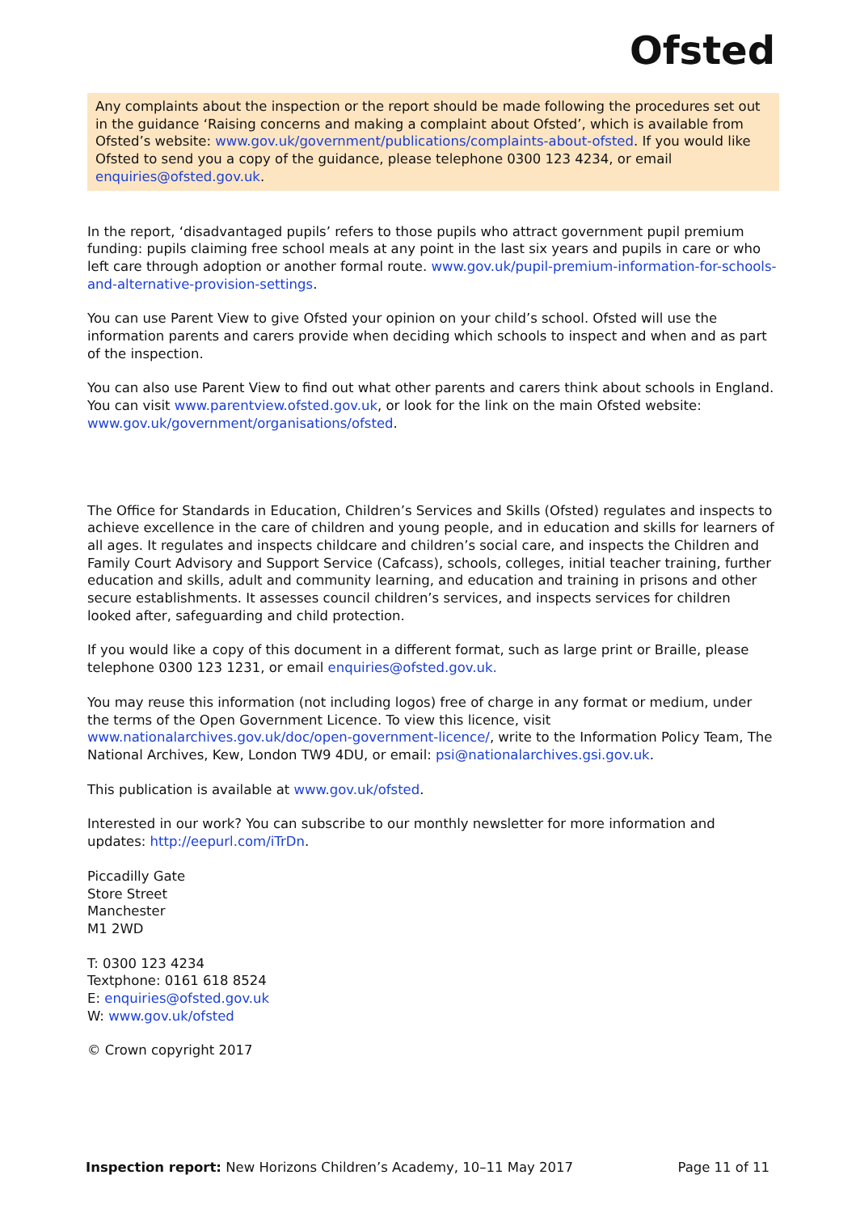Ofsted
Any complaints about the inspection or the report should be made following the procedures set out in the guidance ‘Raising concerns and making a complaint about Ofsted’, which is available from Ofsted’s website: www.gov.uk/government/publications/complaints-about-ofsted. If you would like Ofsted to send you a copy of the guidance, please telephone 0300 123 4234, or email enquiries@ofsted.gov.uk.
In the report, ‘disadvantaged pupils’ refers to those pupils who attract government pupil premium funding: pupils claiming free school meals at any point in the last six years and pupils in care or who left care through adoption or another formal route. www.gov.uk/pupil-premium-information-for-schools-and-alternative-provision-settings.
You can use Parent View to give Ofsted your opinion on your child’s school. Ofsted will use the information parents and carers provide when deciding which schools to inspect and when and as part of the inspection.
You can also use Parent View to find out what other parents and carers think about schools in England. You can visit www.parentview.ofsted.gov.uk, or look for the link on the main Ofsted website: www.gov.uk/government/organisations/ofsted.
The Office for Standards in Education, Children’s Services and Skills (Ofsted) regulates and inspects to achieve excellence in the care of children and young people, and in education and skills for learners of all ages. It regulates and inspects childcare and children’s social care, and inspects the Children and Family Court Advisory and Support Service (Cafcass), schools, colleges, initial teacher training, further education and skills, adult and community learning, and education and training in prisons and other secure establishments. It assesses council children’s services, and inspects services for children looked after, safeguarding and child protection.
If you would like a copy of this document in a different format, such as large print or Braille, please telephone 0300 123 1231, or email enquiries@ofsted.gov.uk.
You may reuse this information (not including logos) free of charge in any format or medium, under the terms of the Open Government Licence. To view this licence, visit www.nationalarchives.gov.uk/doc/open-government-licence/, write to the Information Policy Team, The National Archives, Kew, London TW9 4DU, or email: psi@nationalarchives.gsi.gov.uk.
This publication is available at www.gov.uk/ofsted.
Interested in our work? You can subscribe to our monthly newsletter for more information and updates: http://eepurl.com/iTrDn.
Piccadilly Gate
Store Street
Manchester
M1 2WD
T: 0300 123 4234
Textphone: 0161 618 8524
E: enquiries@ofsted.gov.uk
W: www.gov.uk/ofsted
© Crown copyright 2017
Inspection report: New Horizons Children’s Academy, 10–11 May 2017 Page 11 of 11